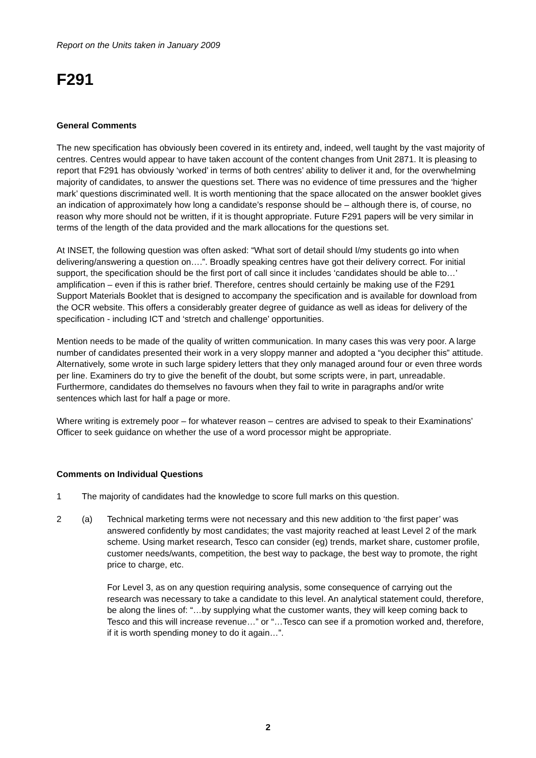Report on the Units taken in January 2009
F291
General Comments
The new specification has obviously been covered in its entirety and, indeed, well taught by the vast majority of centres. Centres would appear to have taken account of the content changes from Unit 2871. It is pleasing to report that F291 has obviously ‘worked’ in terms of both centres’ ability to deliver it and, for the overwhelming majority of candidates, to answer the questions set. There was no evidence of time pressures and the ‘higher mark’ questions discriminated well. It is worth mentioning that the space allocated on the answer booklet gives an indication of approximately how long a candidate’s response should be – although there is, of course, no reason why more should not be written, if it is thought appropriate. Future F291 papers will be very similar in terms of the length of the data provided and the mark allocations for the questions set.
At INSET, the following question was often asked: “What sort of detail should I/my students go into when delivering/answering a question on….”. Broadly speaking centres have got their delivery correct. For initial support, the specification should be the first port of call since it includes ‘candidates should be able to…’ amplification – even if this is rather brief. Therefore, centres should certainly be making use of the F291 Support Materials Booklet that is designed to accompany the specification and is available for download from the OCR website. This offers a considerably greater degree of guidance as well as ideas for delivery of the specification - including ICT and ‘stretch and challenge’ opportunities.
Mention needs to be made of the quality of written communication. In many cases this was very poor. A large number of candidates presented their work in a very sloppy manner and adopted a “you decipher this” attitude. Alternatively, some wrote in such large spidery letters that they only managed around four or even three words per line. Examiners do try to give the benefit of the doubt, but some scripts were, in part, unreadable. Furthermore, candidates do themselves no favours when they fail to write in paragraphs and/or write sentences which last for half a page or more.
Where writing is extremely poor – for whatever reason – centres are advised to speak to their Examinations’ Officer to seek guidance on whether the use of a word processor might be appropriate.
Comments on Individual Questions
1 The majority of candidates had the knowledge to score full marks on this question.
2 (a) Technical marketing terms were not necessary and this new addition to ‘the first paper’ was answered confidently by most candidates; the vast majority reached at least Level 2 of the mark scheme. Using market research, Tesco can consider (eg) trends, market share, customer profile, customer needs/wants, competition, the best way to package, the best way to promote, the right price to charge, etc.
For Level 3, as on any question requiring analysis, some consequence of carrying out the research was necessary to take a candidate to this level. An analytical statement could, therefore, be along the lines of: “…by supplying what the customer wants, they will keep coming back to Tesco and this will increase revenue…” or “…Tesco can see if a promotion worked and, therefore, if it is worth spending money to do it again…”.
2